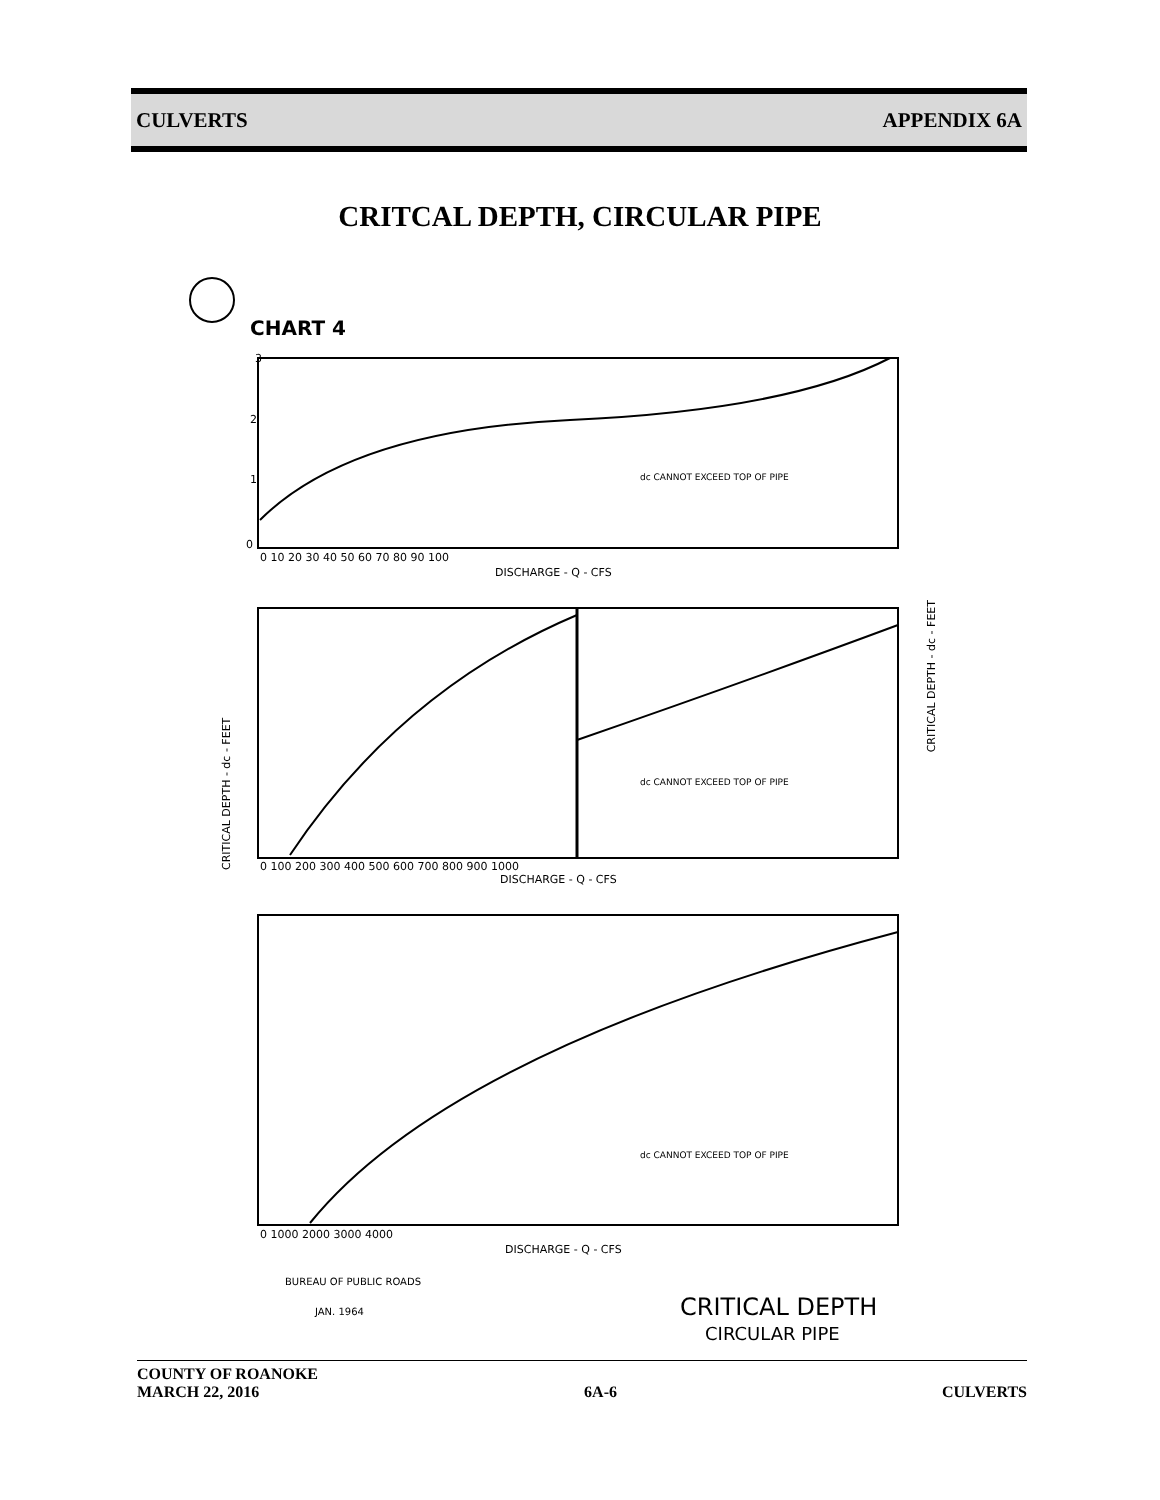CULVERTS APPENDIX 6A
CRITCAL DEPTH, CIRCULAR PIPE
CHART 4
3
2
1
0
dc CANNOT EXCEED TOP OF PIPE
0 10 20 30 40 50 60 70 80 90 100
DISCHARGE - Q - CFS
dc CANNOT EXCEED TOP OF PIPE
0 100 200 300 400 500 600 700 800 900 1000
DISCHARGE - Q - CFS
CRITICAL DEPTH - dc - FEET
CRITICAL DEPTH - dc - FEET
dc CANNOT EXCEED TOP OF PIPE
0 1000 2000 3000 4000
DISCHARGE - Q - CFS
BUREAU OF PUBLIC ROADS
JAN. 1964
CRITICAL DEPTH
CIRCULAR PIPE
COUNTY OF ROANOKE
MARCH 22, 2016 6A-6 CULVERTS